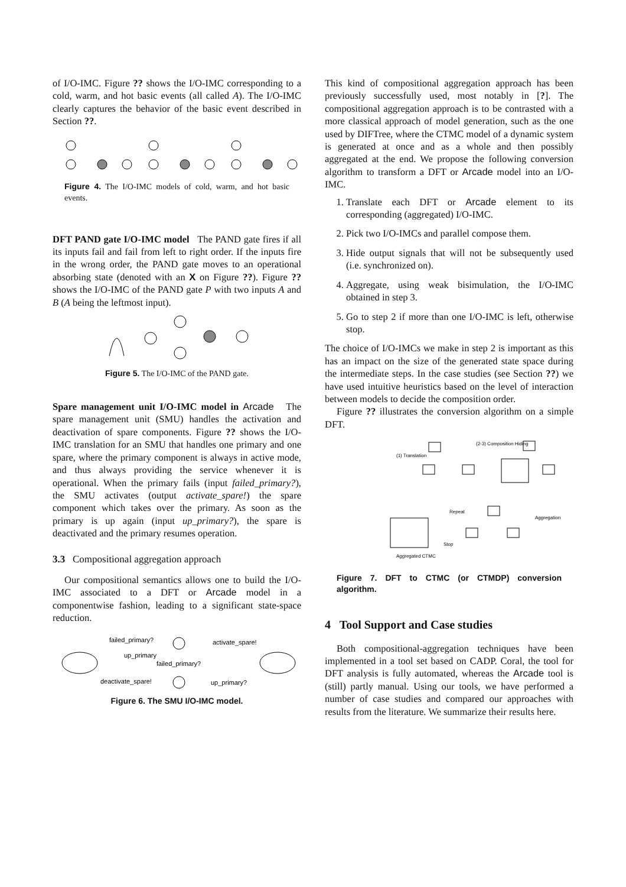of I/O-IMC. Figure ?? shows the I/O-IMC corresponding to a cold, warm, and hot basic events (all called A). The I/O-IMC clearly captures the behavior of the basic event described in Section ??.
Figure 4. The I/O-IMC models of cold, warm, and hot basic events.
DFT PAND gate I/O-IMC model The PAND gate fires if all its inputs fail and fail from left to right order. If the inputs fire in the wrong order, the PAND gate moves to an operational absorbing state (denoted with an X on Figure ??). Figure ?? shows the I/O-IMC of the PAND gate P with two inputs A and B (A being the leftmost input).
Figure 5. The I/O-IMC of the PAND gate.
Spare management unit I/O-IMC model in Arcade The spare management unit (SMU) handles the activation and deactivation of spare components. Figure ?? shows the I/O-IMC translation for an SMU that handles one primary and one spare, where the primary component is always in active mode, and thus always providing the service whenever it is operational. When the primary fails (input failed_primary?), the SMU activates (output activate_spare!) the spare component which takes over the primary. As soon as the primary is up again (input up_primary?), the spare is deactivated and the primary resumes operation.
3.3 Compositional aggregation approach
Our compositional semantics allows one to build the I/O-IMC associated to a DFT or Arcade model in a componentwise fashion, leading to a significant state-space reduction.
failed_primary?
up_primary
failed_primary?
activate_spare!
deactivate_spare!
up_primary?
Figure 6. The SMU I/O-IMC model.
This kind of compositional aggregation approach has been previously successfully used, most notably in [?]. The compositional aggregation approach is to be contrasted with a more classical approach of model generation, such as the one used by DIFTree, where the CTMC model of a dynamic system is generated at once and as a whole and then possibly aggregated at the end. We propose the following conversion algorithm to transform a DFT or Arcade model into an I/O-IMC.
1. Translate each DFT or Arcade element to its corresponding (aggregated) I/O-IMC.
2. Pick two I/O-IMCs and parallel compose them.
3. Hide output signals that will not be subsequently used (i.e. synchronized on).
4. Aggregate, using weak bisimulation, the I/O-IMC obtained in step 3.
5. Go to step 2 if more than one I/O-IMC is left, otherwise stop.
The choice of I/O-IMCs we make in step 2 is important as this has an impact on the size of the generated state space during the intermediate steps. In the case studies (see Section ??) we have used intuitive heuristics based on the level of interaction between models to decide the composition order.
Figure ?? illustrates the conversion algorithm on a simple DFT.
(1) Translation
(2-3) Composition Hiding
Repeat
Aggregation
Stop
Aggregated CTMC
Figure 7. DFT to CTMC (or CTMDP) conversion algorithm.
4 Tool Support and Case studies
Both compositional-aggregation techniques have been implemented in a tool set based on CADP. Coral, the tool for DFT analysis is fully automated, whereas the Arcade tool is (still) partly manual. Using our tools, we have performed a number of case studies and compared our approaches with results from the literature. We summarize their results here.